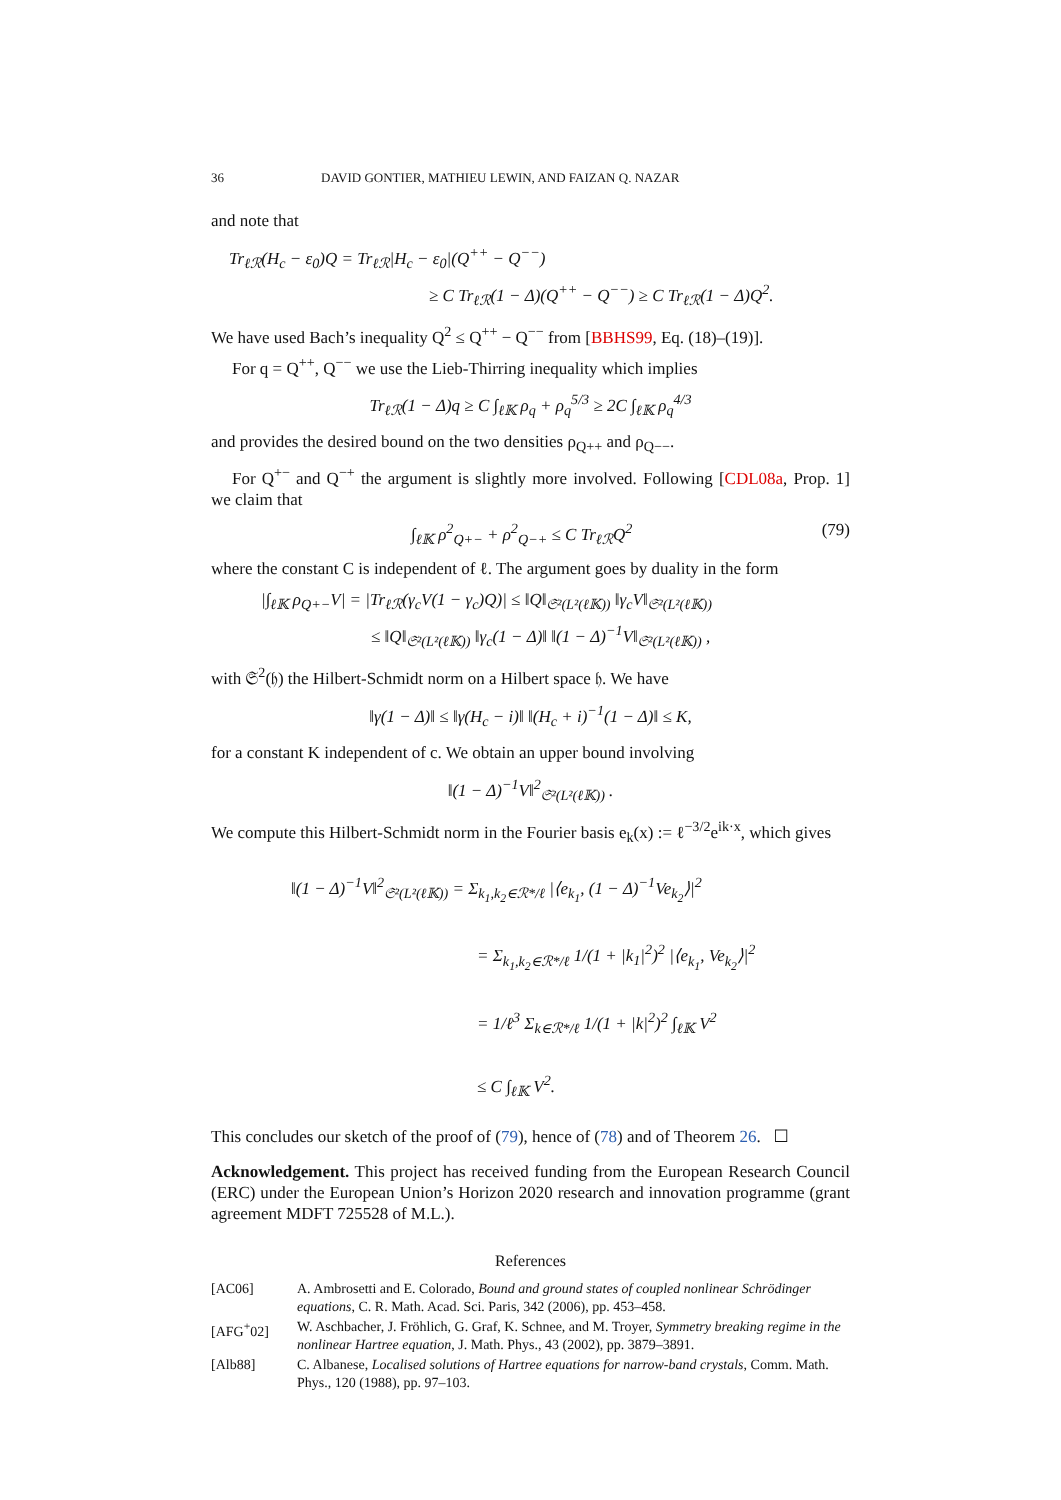36 DAVID GONTIER, MATHIEU LEWIN, AND FAIZAN Q. NAZAR
and note that
Tr<sub>ℓℛ</sub>(H<sub>c</sub> − ε<sub>0</sub>)Q = Tr<sub>ℓℛ</sub>|H<sub>c</sub> − ε<sub>0</sub>|(Q<sup>++</sup> − Q<sup>−−</sup>)
≥ C Tr<sub>ℓℛ</sub>(1 − Δ)(Q<sup>++</sup> − Q<sup>−−</sup>) ≥ C Tr<sub>ℓℛ</sub>(1 − Δ)Q<sup>2</sup>.
We have used Bach’s inequality Q<sup>2</sup> ≤ Q<sup>++</sup> − Q<sup>−−</sup> from [BBHS99, Eq. (18)–(19)].
For q = Q<sup>++</sup>, Q<sup>−−</sup> we use the Lieb-Thirring inequality which implies
Tr<sub>ℓℛ</sub>(1 − Δ)q ≥ C ∫<sub>ℓ𝕂</sub> ρ<sub>q</sub> + ρ<sub>q</sub><sup>5/3</sup> ≥ 2C ∫<sub>ℓ𝕂</sub> ρ<sub>q</sub><sup>4/3</sup>
and provides the desired bound on the two densities ρ<sub>Q++</sub> and ρ<sub>Q−−</sub>.
For Q<sup>+−</sup> and Q<sup>−+</sup> the argument is slightly more involved. Following [CDL08a, Prop. 1] we claim that
∫<sub>ℓ𝕂</sub> ρ<sup>2</sup><sub>Q+−</sub> + ρ<sup>2</sup><sub>Q−+</sub> ≤ C Tr<sub>ℓℛ</sub>Q<sup>2</sup> (79)
where the constant C is independent of ℓ. The argument goes by duality in the form
|∫<sub>ℓ𝕂</sub> ρ<sub>Q+−</sub>V| = |Tr<sub>ℓℛ</sub>(γ<sub>c</sub>V(1 − γ<sub>c</sub>)Q)| ≤ ‖Q‖<sub>𝔖²(L²(ℓ𝕂))</sub> ‖γ<sub>c</sub>V‖<sub>𝔖²(L²(ℓ𝕂))</sub>
≤ ‖Q‖<sub>𝔖²(L²(ℓ𝕂))</sub> ‖γ<sub>c</sub>(1 − Δ)‖ ‖(1 − Δ)<sup>−1</sup>V‖<sub>𝔖²(L²(ℓ𝕂))</sub> ,
with 𝔖<sup>2</sup>(𝔥) the Hilbert-Schmidt norm on a Hilbert space 𝔥. We have
‖γ(1 − Δ)‖ ≤ ‖γ(H<sub>c</sub> − i)‖ ‖(H<sub>c</sub> + i)<sup>−1</sup>(1 − Δ)‖ ≤ K,
for a constant K independent of c. We obtain an upper bound involving
‖(1 − Δ)<sup>−1</sup>V‖<sup>2</sup><sub>𝔖²(L²(ℓ𝕂))</sub> .
We compute this Hilbert-Schmidt norm in the Fourier basis e<sub>k</sub>(x) := ℓ<sup>−3/2</sup>e<sup>ik·x</sup>, which gives
‖(1 − Δ)<sup>−1</sup>V‖<sup>2</sup><sub>𝔖²(L²(ℓ𝕂))</sub> = Σ<sub>k<sub>1</sub>,k<sub>2</sub>∈ℛ*/ℓ</sub> |⟨e<sub>k<sub>1</sub></sub>, (1 − Δ)<sup>−1</sup>Ve<sub>k<sub>2</sub></sub>⟩|<sup>2</sup>
= Σ<sub>k<sub>1</sub>,k<sub>2</sub>∈ℛ*/ℓ</sub> 1/(1 + |k<sub>1</sub>|<sup>2</sup>)<sup>2</sup> |⟨e<sub>k<sub>1</sub></sub>, Ve<sub>k<sub>2</sub></sub>⟩|<sup>2</sup>
= 1/ℓ<sup>3</sup> Σ<sub>k∈ℛ*/ℓ</sub> 1/(1 + |k|<sup>2</sup>)<sup>2</sup> ∫<sub>ℓ𝕂</sub> V<sup>2</sup>
≤ C ∫<sub>ℓ𝕂</sub> V<sup>2</sup>.
This concludes our sketch of the proof of (79), hence of (78) and of Theorem 26. ☐
Acknowledgement. This project has received funding from the European Research Council (ERC) under the European Union’s Horizon 2020 research and innovation programme (grant agreement MDFT 725528 of M.L.).
References
[AC06] A. Ambrosetti and E. Colorado, Bound and ground states of coupled nonlinear Schrödinger equations, C. R. Math. Acad. Sci. Paris, 342 (2006), pp. 453–458.
[AFG<sup>+</sup>02] W. Aschbacher, J. Fröhlich, G. Graf, K. Schnee, and M. Troyer, Symmetry breaking regime in the nonlinear Hartree equation, J. Math. Phys., 43 (2002), pp. 3879–3891.
[Alb88] C. Albanese, Localised solutions of Hartree equations for narrow-band crystals, Comm. Math. Phys., 120 (1988), pp. 97–103.